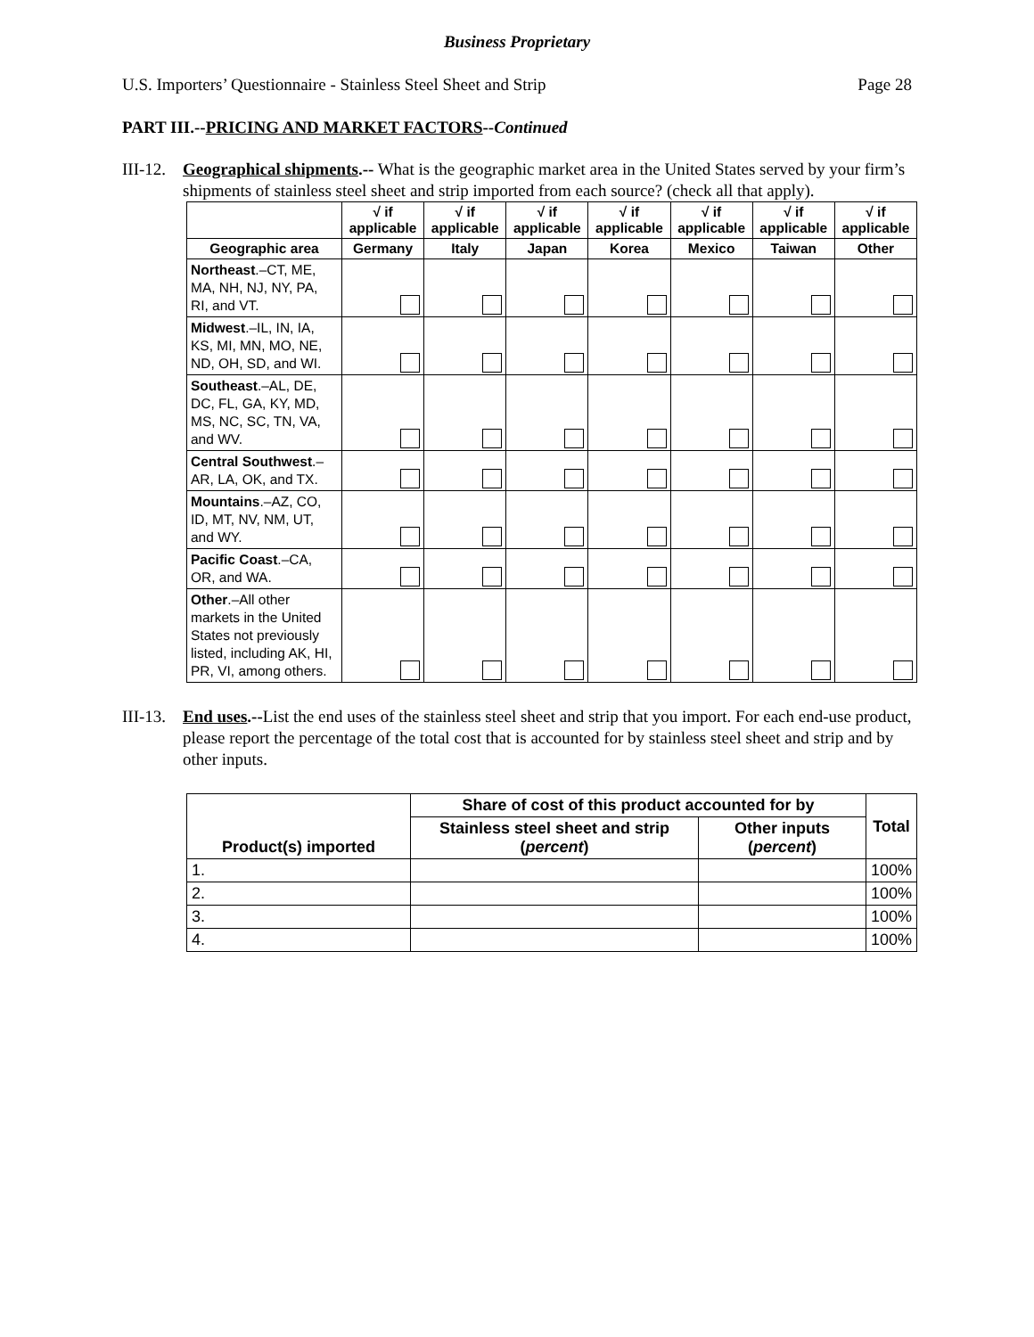Business Proprietary
U.S. Importers’ Questionnaire - Stainless Steel Sheet and Strip Page 28
PART III.--PRICING AND MARKET FACTORS--Continued
III-12. Geographical shipments.-- What is the geographic market area in the United States served by your firm’s shipments of stainless steel sheet and strip imported from each source? (check all that apply).
| | √ if applicable | √ if applicable | √ if applicable | √ if applicable | √ if applicable | √ if applicable | √ if applicable |
| --- | --- | --- | --- | --- | --- | --- | --- |
| Geographic area | Germany | Italy | Japan | Korea | Mexico | Taiwan | Other |
| Northeast .–CT, ME, MA, NH, NJ, NY, PA, RI, and VT. | | | | | | | |
| Midwest .–IL, IN, IA, KS, MI, MN, MO, NE, ND, OH, SD, and WI. | | | | | | | |
| Southeast .–AL, DE, DC, FL, GA, KY, MD, MS, NC, SC, TN, VA, and WV. | | | | | | | |
| Central Southwest .–AR, LA, OK, and TX. | | | | | | | |
| Mountains .–AZ, CO, ID, MT, NV, NM, UT, and WY. | | | | | | | |
| Pacific Coast .–CA, OR, and WA. | | | | | | | |
| Other .–All other markets in the United States not previously listed, including AK, HI, PR, VI, among others. | | | | | | | |
III-13. End uses.--List the end uses of the stainless steel sheet and strip that you import. For each end-use product, please report the percentage of the total cost that is accounted for by stainless steel sheet and strip and by other inputs.
| Product(s) imported | Share of cost of this product accounted for by | | Total |
| --- | --- | --- | --- |
| | Stainless steel sheet and strip ( percent ) | Other inputs ( percent ) | |
| 1. | | | 100% |
| 2. | | | 100% |
| 3. | | | 100% |
| 4. | | | 100% |